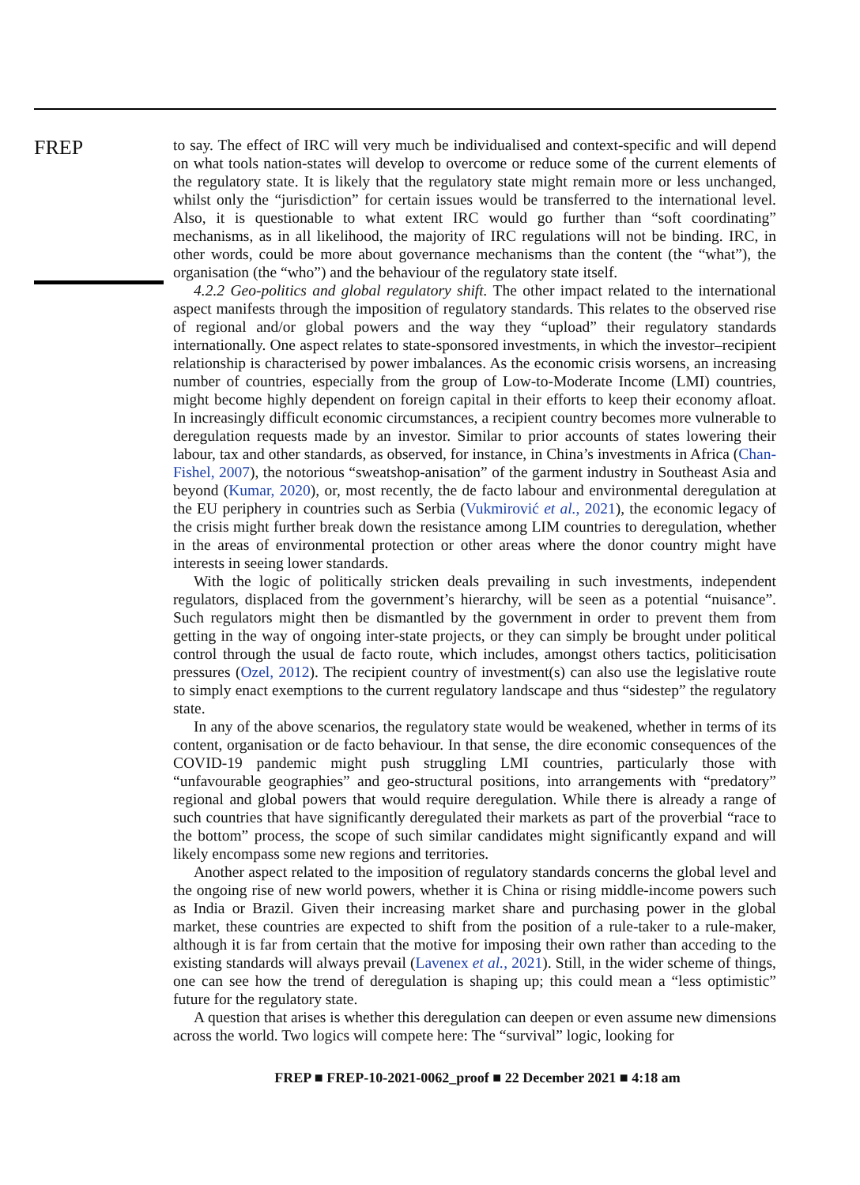FREP
to say. The effect of IRC will very much be individualised and context-specific and will depend on what tools nation-states will develop to overcome or reduce some of the current elements of the regulatory state. It is likely that the regulatory state might remain more or less unchanged, whilst only the “jurisdiction” for certain issues would be transferred to the international level. Also, it is questionable to what extent IRC would go further than “soft coordinating” mechanisms, as in all likelihood, the majority of IRC regulations will not be binding. IRC, in other words, could be more about governance mechanisms than the content (the “what”), the organisation (the “who”) and the behaviour of the regulatory state itself.
4.2.2 Geo-politics and global regulatory shift. The other impact related to the international aspect manifests through the imposition of regulatory standards. This relates to the observed rise of regional and/or global powers and the way they “upload” their regulatory standards internationally. One aspect relates to state-sponsored investments, in which the investor–recipient relationship is characterised by power imbalances. As the economic crisis worsens, an increasing number of countries, especially from the group of Low-to-Moderate Income (LMI) countries, might become highly dependent on foreign capital in their efforts to keep their economy afloat. In increasingly difficult economic circumstances, a recipient country becomes more vulnerable to deregulation requests made by an investor. Similar to prior accounts of states lowering their labour, tax and other standards, as observed, for instance, in China’s investments in Africa (Chan-Fishel, 2007), the notorious “sweatshop-anisation” of the garment industry in Southeast Asia and beyond (Kumar, 2020), or, most recently, the de facto labour and environmental deregulation at the EU periphery in countries such as Serbia (Vukmirović et al., 2021), the economic legacy of the crisis might further break down the resistance among LIM countries to deregulation, whether in the areas of environmental protection or other areas where the donor country might have interests in seeing lower standards.
With the logic of politically stricken deals prevailing in such investments, independent regulators, displaced from the government’s hierarchy, will be seen as a potential “nuisance”. Such regulators might then be dismantled by the government in order to prevent them from getting in the way of ongoing inter-state projects, or they can simply be brought under political control through the usual de facto route, which includes, amongst others tactics, politicisation pressures (Ozel, 2012). The recipient country of investment(s) can also use the legislative route to simply enact exemptions to the current regulatory landscape and thus “sidestep” the regulatory state.
In any of the above scenarios, the regulatory state would be weakened, whether in terms of its content, organisation or de facto behaviour. In that sense, the dire economic consequences of the COVID-19 pandemic might push struggling LMI countries, particularly those with “unfavourable geographies” and geo-structural positions, into arrangements with “predatory” regional and global powers that would require deregulation. While there is already a range of such countries that have significantly deregulated their markets as part of the proverbial “race to the bottom” process, the scope of such similar candidates might significantly expand and will likely encompass some new regions and territories.
Another aspect related to the imposition of regulatory standards concerns the global level and the ongoing rise of new world powers, whether it is China or rising middle-income powers such as India or Brazil. Given their increasing market share and purchasing power in the global market, these countries are expected to shift from the position of a rule-taker to a rule-maker, although it is far from certain that the motive for imposing their own rather than acceding to the existing standards will always prevail (Lavenex et al., 2021). Still, in the wider scheme of things, one can see how the trend of deregulation is shaping up; this could mean a “less optimistic” future for the regulatory state.
A question that arises is whether this deregulation can deepen or even assume new dimensions across the world. Two logics will compete here: The “survival” logic, looking for
FREP ■ FREP-10-2021-0062_proof ■ 22 December 2021 ■ 4:18 am